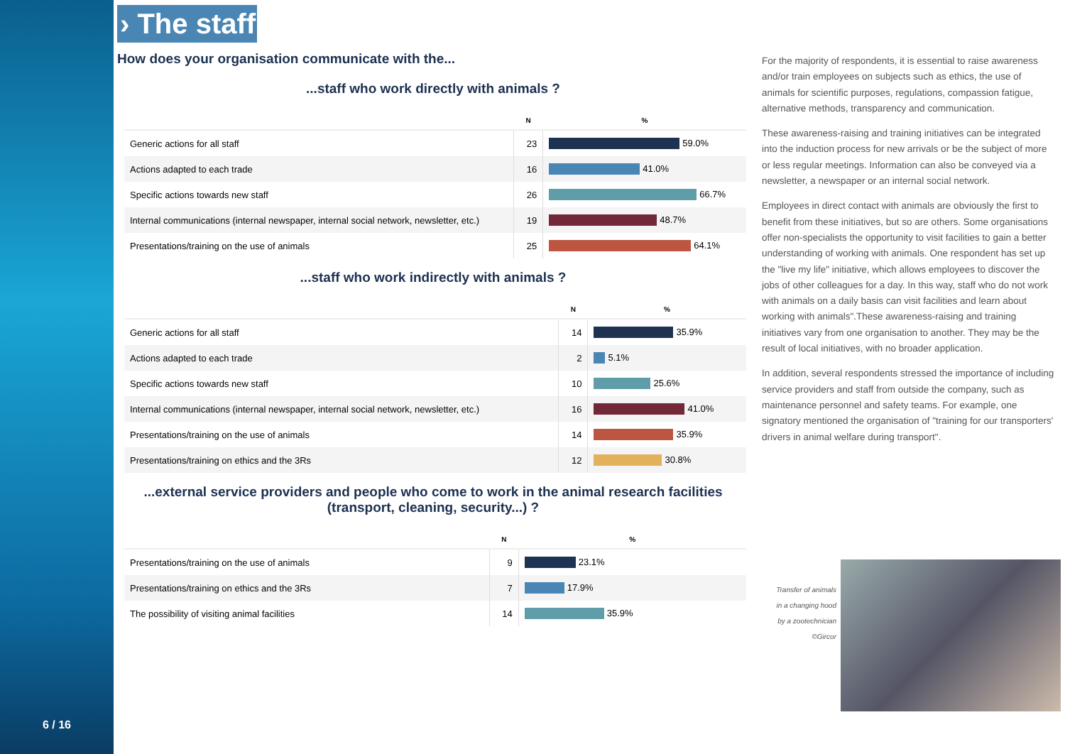6 / 16
› The staff
How does your organisation communicate with the...
...staff who work directly with animals ?
| | N | % |
| --- | --- | --- |
| Generic actions for all staff | 23 | 59.0% |
| Actions adapted to each trade | 16 | 41.0% |
| Specific actions towards new staff | 26 | 66.7% |
| Internal communications (internal newspaper, internal social network, newsletter, etc.) | 19 | 48.7% |
| Presentations/training on the use of animals | 25 | 64.1% |
...staff who work indirectly with animals ?
| | N | % |
| --- | --- | --- |
| Generic actions for all staff | 14 | 35.9% |
| Actions adapted to each trade | 2 | 5.1% |
| Specific actions towards new staff | 10 | 25.6% |
| Internal communications (internal newspaper, internal social network, newsletter, etc.) | 16 | 41.0% |
| Presentations/training on the use of animals | 14 | 35.9% |
| Presentations/training on ethics and the 3Rs | 12 | 30.8% |
...external service providers and people who come to work in the animal research facilities (transport, cleaning, security...) ?
| | N | % |
| --- | --- | --- |
| Presentations/training on the use of animals | 9 | 23.1% |
| Presentations/training on ethics and the 3Rs | 7 | 17.9% |
| The possibility of visiting animal facilities | 14 | 35.9% |
For the majority of respondents, it is essential to raise awareness and/or train employees on subjects such as ethics, the use of animals for scientific purposes, regulations, compassion fatigue, alternative methods, transparency and communication.
These awareness-raising and training initiatives can be integrated into the induction process for new arrivals or be the subject of more or less regular meetings. Information can also be conveyed via a newsletter, a newspaper or an internal social network.
Employees in direct contact with animals are obviously the first to benefit from these initiatives, but so are others. Some organisations offer non-specialists the opportunity to visit facilities to gain a better understanding of working with animals. One respondent has set up the "live my life" initiative, which allows employees to discover the jobs of other colleagues for a day. In this way, staff who do not work with animals on a daily basis can visit facilities and learn about working with animals".These awareness-raising and training initiatives vary from one organisation to another. They may be the result of local initiatives, with no broader application.
In addition, several respondents stressed the importance of including service providers and staff from outside the company, such as maintenance personnel and safety teams. For example, one signatory mentioned the organisation of "training for our transporters' drivers in animal welfare during transport".
Transfer of animals
in a changing hood
by a zootechnician
©Gircor